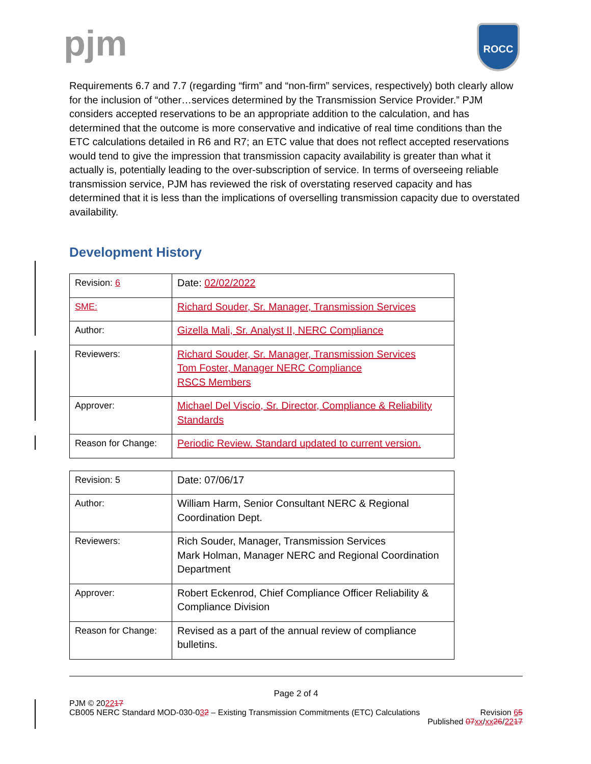pjm ROCC
Requirements 6.7 and 7.7 (regarding “firm” and “non-firm” services, respectively) both clearly allow for the inclusion of “other…services determined by the Transmission Service Provider.” PJM considers accepted reservations to be an appropriate addition to the calculation, and has determined that the outcome is more conservative and indicative of real time conditions than the ETC calculations detailed in R6 and R7; an ETC value that does not reflect accepted reservations would tend to give the impression that transmission capacity availability is greater than what it actually is, potentially leading to the over-subscription of service. In terms of overseeing reliable transmission service, PJM has reviewed the risk of overstating reserved capacity and has determined that it is less than the implications of overselling transmission capacity due to overstated availability.
Development History
| Revision: 6 | Date: 02/02/2022 |
| SME: | Richard Souder, Sr. Manager, Transmission Services |
| Author: | Gizella Mali, Sr. Analyst II, NERC Compliance |
| Reviewers: | Richard Souder, Sr. Manager, Transmission Services Tom Foster, Manager NERC Compliance RSCS Members |
| Approver: | Michael Del Viscio, Sr. Director, Compliance & Reliability Standards |
| Reason for Change: | Periodic Review. Standard updated to current version. |
| Revision: 5 | Date: 07/06/17 |
| Author: | William Harm, Senior Consultant NERC & Regional Coordination Dept. |
| Reviewers: | Rich Souder, Manager, Transmission Services Mark Holman, Manager NERC and Regional Coordination Department |
| Approver: | Robert Eckenrod, Chief Compliance Officer Reliability & Compliance Division |
| Reason for Change: | Revised as a part of the annual review of compliance bulletins. |
Page 2 of 4
PJM © 202217
CB005 NERC Standard MOD-030-032 – Existing Transmission Commitments (ETC) Calculations Revision 65
Published 07 xx/xx 26/2217